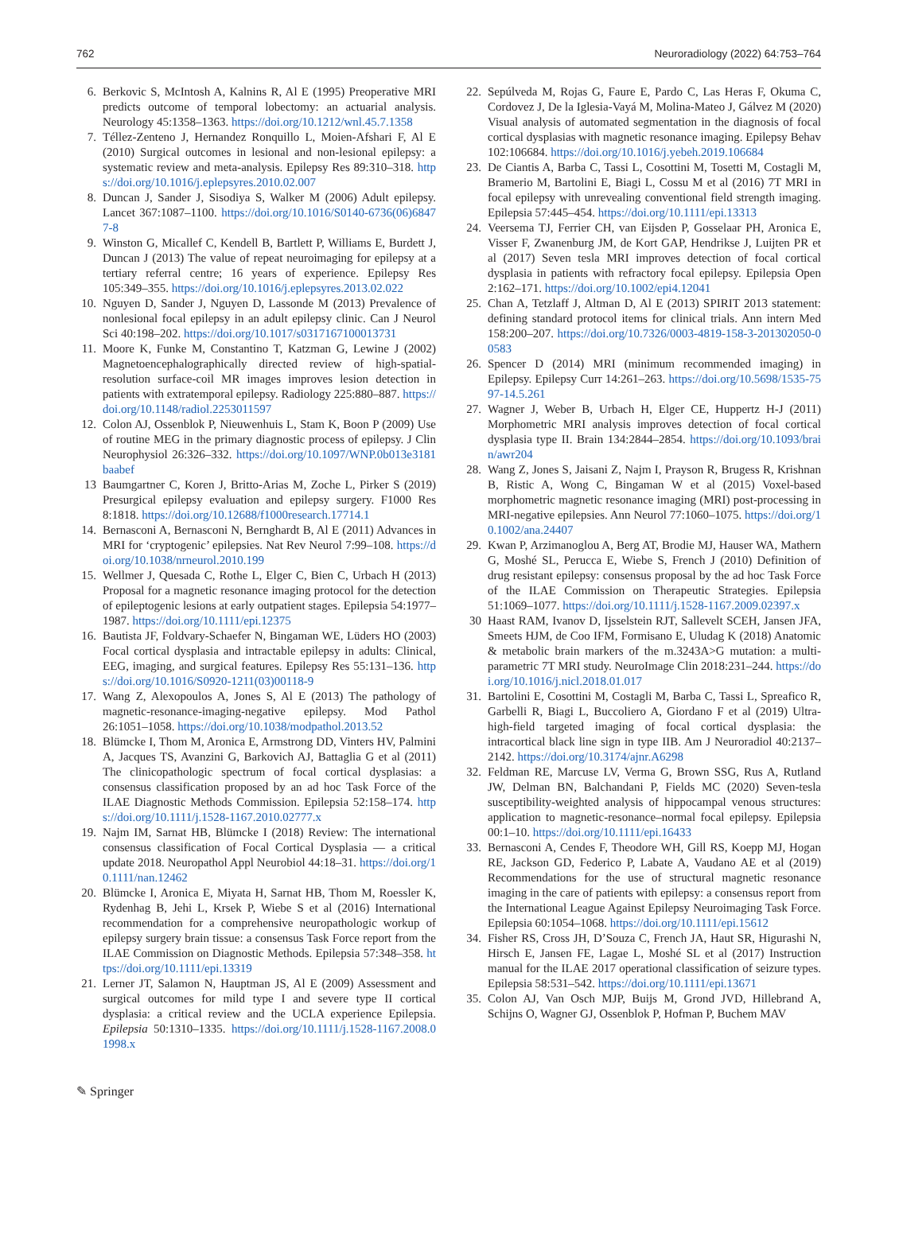762 Neuroradiology (2022) 64:753–764
6. Berkovic S, McIntosh A, Kalnins R, Al E (1995) Preoperative MRI predicts outcome of temporal lobectomy: an actuarial analysis. Neurology 45:1358–1363. https://doi.org/10.1212/wnl.45.7.1358
7. Téllez-Zenteno J, Hernandez Ronquillo L, Moien-Afshari F, Al E (2010) Surgical outcomes in lesional and non-lesional epilepsy: a systematic review and meta-analysis. Epilepsy Res 89:310–318. https://doi.org/10.1016/j.eplepsyres.2010.02.007
8. Duncan J, Sander J, Sisodiya S, Walker M (2006) Adult epilepsy. Lancet 367:1087–1100. https://doi.org/10.1016/S0140-6736(06)68477-8
9. Winston G, Micallef C, Kendell B, Bartlett P, Williams E, Burdett J, Duncan J (2013) The value of repeat neuroimaging for epilepsy at a tertiary referral centre; 16 years of experience. Epilepsy Res 105:349–355. https://doi.org/10.1016/j.eplepsyres.2013.02.022
10. Nguyen D, Sander J, Nguyen D, Lassonde M (2013) Prevalence of nonlesional focal epilepsy in an adult epilepsy clinic. Can J Neurol Sci 40:198–202. https://doi.org/10.1017/s0317167100013731
11. Moore K, Funke M, Constantino T, Katzman G, Lewine J (2002) Magnetoencephalographically directed review of high-spatial-resolution surface-coil MR images improves lesion detection in patients with extratemporal epilepsy. Radiology 225:880–887. https://doi.org/10.1148/radiol.2253011597
12. Colon AJ, Ossenblok P, Nieuwenhuis L, Stam K, Boon P (2009) Use of routine MEG in the primary diagnostic process of epilepsy. J Clin Neurophysiol 26:326–332. https://doi.org/10.1097/WNP.0b013e3181baabef
13 Baumgartner C, Koren J, Britto-Arias M, Zoche L, Pirker S (2019) Presurgical epilepsy evaluation and epilepsy surgery. F1000 Res 8:1818. https://doi.org/10.12688/f1000research.17714.1
14. Bernasconi A, Bernasconi N, Bernghardt B, Al E (2011) Advances in MRI for ‘cryptogenic’ epilepsies. Nat Rev Neurol 7:99–108. https://doi.org/10.1038/nrneurol.2010.199
15. Wellmer J, Quesada C, Rothe L, Elger C, Bien C, Urbach H (2013) Proposal for a magnetic resonance imaging protocol for the detection of epileptogenic lesions at early outpatient stages. Epilepsia 54:1977–1987. https://doi.org/10.1111/epi.12375
16. Bautista JF, Foldvary-Schaefer N, Bingaman WE, Lüders HO (2003) Focal cortical dysplasia and intractable epilepsy in adults: Clinical, EEG, imaging, and surgical features. Epilepsy Res 55:131–136. https://doi.org/10.1016/S0920-1211(03)00118-9
17. Wang Z, Alexopoulos A, Jones S, Al E (2013) The pathology of magnetic-resonance-imaging-negative epilepsy. Mod Pathol 26:1051–1058. https://doi.org/10.1038/modpathol.2013.52
18. Blümcke I, Thom M, Aronica E, Armstrong DD, Vinters HV, Palmini A, Jacques TS, Avanzini G, Barkovich AJ, Battaglia G et al (2011) The clinicopathologic spectrum of focal cortical dysplasias: a consensus classification proposed by an ad hoc Task Force of the ILAE Diagnostic Methods Commission. Epilepsia 52:158–174. https://doi.org/10.1111/j.1528-1167.2010.02777.x
19. Najm IM, Sarnat HB, Blümcke I (2018) Review: The international consensus classification of Focal Cortical Dysplasia — a critical update 2018. Neuropathol Appl Neurobiol 44:18–31. https://doi.org/10.1111/nan.12462
20. Blümcke I, Aronica E, Miyata H, Sarnat HB, Thom M, Roessler K, Rydenhag B, Jehi L, Krsek P, Wiebe S et al (2016) International recommendation for a comprehensive neuropathologic workup of epilepsy surgery brain tissue: a consensus Task Force report from the ILAE Commission on Diagnostic Methods. Epilepsia 57:348–358. https://doi.org/10.1111/epi.13319
21. Lerner JT, Salamon N, Hauptman JS, Al E (2009) Assessment and surgical outcomes for mild type I and severe type II cortical dysplasia: a critical review and the UCLA experience Epilepsia. Epilepsia 50:1310–1335. https://doi.org/10.1111/j.1528-1167.2008.01998.x
22. Sepúlveda M, Rojas G, Faure E, Pardo C, Las Heras F, Okuma C, Cordovez J, De la Iglesia-Vayá M, Molina-Mateo J, Gálvez M (2020) Visual analysis of automated segmentation in the diagnosis of focal cortical dysplasias with magnetic resonance imaging. Epilepsy Behav 102:106684. https://doi.org/10.1016/j.yebeh.2019.106684
23. De Ciantis A, Barba C, Tassi L, Cosottini M, Tosetti M, Costagli M, Bramerio M, Bartolini E, Biagi L, Cossu M et al (2016) 7T MRI in focal epilepsy with unrevealing conventional field strength imaging. Epilepsia 57:445–454. https://doi.org/10.1111/epi.13313
24. Veersema TJ, Ferrier CH, van Eijsden P, Gosselaar PH, Aronica E, Visser F, Zwanenburg JM, de Kort GAP, Hendrikse J, Luijten PR et al (2017) Seven tesla MRI improves detection of focal cortical dysplasia in patients with refractory focal epilepsy. Epilepsia Open 2:162–171. https://doi.org/10.1002/epi4.12041
25. Chan A, Tetzlaff J, Altman D, Al E (2013) SPIRIT 2013 statement: defining standard protocol items for clinical trials. Ann intern Med 158:200–207. https://doi.org/10.7326/0003-4819-158-3-201302050-00583
26. Spencer D (2014) MRI (minimum recommended imaging) in Epilepsy. Epilepsy Curr 14:261–263. https://doi.org/10.5698/1535-7597-14.5.261
27. Wagner J, Weber B, Urbach H, Elger CE, Huppertz H-J (2011) Morphometric MRI analysis improves detection of focal cortical dysplasia type II. Brain 134:2844–2854. https://doi.org/10.1093/brain/awr204
28. Wang Z, Jones S, Jaisani Z, Najm I, Prayson R, Brugess R, Krishnan B, Ristic A, Wong C, Bingaman W et al (2015) Voxel-based morphometric magnetic resonance imaging (MRI) post-processing in MRI-negative epilepsies. Ann Neurol 77:1060–1075. https://doi.org/10.1002/ana.24407
29. Kwan P, Arzimanoglou A, Berg AT, Brodie MJ, Hauser WA, Mathern G, Moshé SL, Perucca E, Wiebe S, French J (2010) Definition of drug resistant epilepsy: consensus proposal by the ad hoc Task Force of the ILAE Commission on Therapeutic Strategies. Epilepsia 51:1069–1077. https://doi.org/10.1111/j.1528-1167.2009.02397.x
30 Haast RAM, Ivanov D, Ijsselstein RJT, Sallevelt SCEH, Jansen JFA, Smeets HJM, de Coo IFM, Formisano E, Uludag K (2018) Anatomic & metabolic brain markers of the m.3243A>G mutation: a multi-parametric 7T MRI study. NeuroImage Clin 2018:231–244. https://doi.org/10.1016/j.nicl.2018.01.017
31. Bartolini E, Cosottini M, Costagli M, Barba C, Tassi L, Spreafico R, Garbelli R, Biagi L, Buccoliero A, Giordano F et al (2019) Ultra-high-field targeted imaging of focal cortical dysplasia: the intracortical black line sign in type IIB. Am J Neuroradiol 40:2137–2142. https://doi.org/10.3174/ajnr.A6298
32. Feldman RE, Marcuse LV, Verma G, Brown SSG, Rus A, Rutland JW, Delman BN, Balchandani P, Fields MC (2020) Seven-tesla susceptibility-weighted analysis of hippocampal venous structures: application to magnetic-resonance–normal focal epilepsy. Epilepsia 00:1–10. https://doi.org/10.1111/epi.16433
33. Bernasconi A, Cendes F, Theodore WH, Gill RS, Koepp MJ, Hogan RE, Jackson GD, Federico P, Labate A, Vaudano AE et al (2019) Recommendations for the use of structural magnetic resonance imaging in the care of patients with epilepsy: a consensus report from the International League Against Epilepsy Neuroimaging Task Force. Epilepsia 60:1054–1068. https://doi.org/10.1111/epi.15612
34. Fisher RS, Cross JH, D’Souza C, French JA, Haut SR, Higurashi N, Hirsch E, Jansen FE, Lagae L, Moshé SL et al (2017) Instruction manual for the ILAE 2017 operational classification of seizure types. Epilepsia 58:531–542. https://doi.org/10.1111/epi.13671
35. Colon AJ, Van Osch MJP, Buijs M, Grond JVD, Hillebrand A, Schijns O, Wagner GJ, Ossenblok P, Hofman P, Buchem MAV
✎ Springer